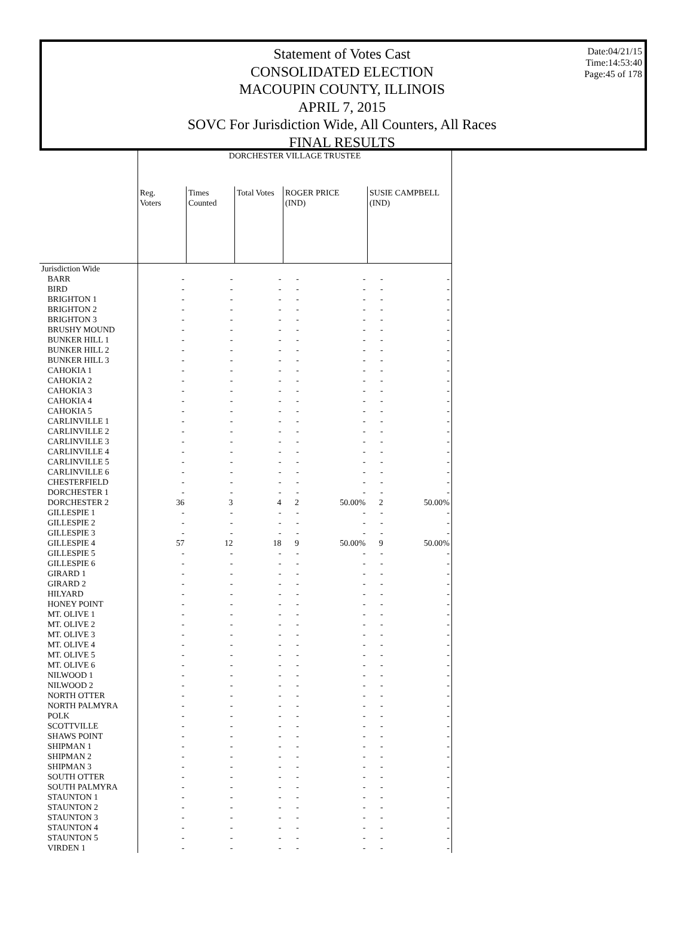Statement of Votes Cast
CONSOLIDATED ELECTION
MACOUPIN COUNTY, ILLINOIS
APRIL 7, 2015
SOVC For Jurisdiction Wide, All Counters, All Races
FINAL RESULTS
Date:04/21/15
Time:14:53:40
Page:45 of 178
| | DORCHESTER VILLAGE TRUSTEE | | | | | | |
| | Reg. Voters | Times Counted | Total Votes | ROGER PRICE (IND) | | SUSIE CAMPBELL (IND) | |
| Jurisdiction Wide | | | | | | | |
| BARR | - | - | - | - | - | - | - |
| BIRD | - | - | - | - | - | - | - |
| BRIGHTON 1 | - | - | - | - | - | - | - |
| BRIGHTON 2 | - | - | - | - | - | - | - |
| BRIGHTON 3 | - | - | - | - | - | - | - |
| BRUSHY MOUND | - | - | - | - | - | - | - |
| BUNKER HILL 1 | - | - | - | - | - | - | - |
| BUNKER HILL 2 | - | - | - | - | - | - | - |
| BUNKER HILL 3 | - | - | - | - | - | - | - |
| CAHOKIA 1 | - | - | - | - | - | - | - |
| CAHOKIA 2 | - | - | - | - | - | - | - |
| CAHOKIA 3 | - | - | - | - | - | - | - |
| CAHOKIA 4 | - | - | - | - | - | - | - |
| CAHOKIA 5 | - | - | - | - | - | - | - |
| CARLINVILLE 1 | - | - | - | - | - | - | - |
| CARLINVILLE 2 | - | - | - | - | - | - | - |
| CARLINVILLE 3 | - | - | - | - | - | - | - |
| CARLINVILLE 4 | - | - | - | - | - | - | - |
| CARLINVILLE 5 | - | - | - | - | - | - | - |
| CARLINVILLE 6 | - | - | - | - | - | - | - |
| CHESTERFIELD | - | - | - | - | - | - | - |
| DORCHESTER 1 | - | - | - | - | - | - | - |
| DORCHESTER 2 | 36 | 3 | 4 | 2 | 50.00% | 2 | 50.00% |
| GILLESPIE 1 | - | - | - | - | - | - | - |
| GILLESPIE 2 | - | - | - | - | - | - | - |
| GILLESPIE 3 | - | - | - | - | - | - | - |
| GILLESPIE 4 | 57 | 12 | 18 | 9 | 50.00% | 9 | 50.00% |
| GILLESPIE 5 | - | - | - | - | - | - | - |
| GILLESPIE 6 | - | - | - | - | - | - | - |
| GIRARD 1 | - | - | - | - | - | - | - |
| GIRARD 2 | - | - | - | - | - | - | - |
| HILYARD | - | - | - | - | - | - | - |
| HONEY POINT | - | - | - | - | - | - | - |
| MT. OLIVE 1 | - | - | - | - | - | - | - |
| MT. OLIVE 2 | - | - | - | - | - | - | - |
| MT. OLIVE 3 | - | - | - | - | - | - | - |
| MT. OLIVE 4 | - | - | - | - | - | - | - |
| MT. OLIVE 5 | - | - | - | - | - | - | - |
| MT. OLIVE 6 | - | - | - | - | - | - | - |
| NILWOOD 1 | - | - | - | - | - | - | - |
| NILWOOD 2 | - | - | - | - | - | - | - |
| NORTH OTTER | - | - | - | - | - | - | - |
| NORTH PALMYRA | - | - | - | - | - | - | - |
| POLK | - | - | - | - | - | - | - |
| SCOTTVILLE | - | - | - | - | - | - | - |
| SHAWS POINT | - | - | - | - | - | - | - |
| SHIPMAN 1 | - | - | - | - | - | - | - |
| SHIPMAN 2 | - | - | - | - | - | - | - |
| SHIPMAN 3 | - | - | - | - | - | - | - |
| SOUTH OTTER | - | - | - | - | - | - | - |
| SOUTH PALMYRA | - | - | - | - | - | - | - |
| STAUNTON 1 | - | - | - | - | - | - | - |
| STAUNTON 2 | - | - | - | - | - | - | - |
| STAUNTON 3 | - | - | - | - | - | - | - |
| STAUNTON 4 | - | - | - | - | - | - | - |
| STAUNTON 5 | - | - | - | - | - | - | - |
| VIRDEN 1 | - | - | - | - | - | - | - |